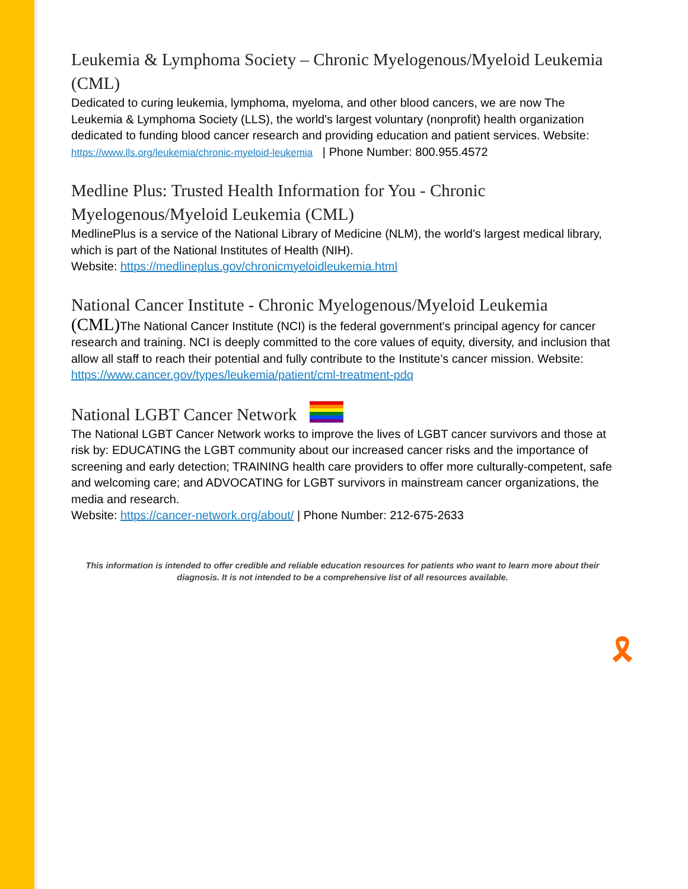Leukemia & Lymphoma Society – Chronic Myelogenous/Myeloid Leukemia (CML)
Dedicated to curing leukemia, lymphoma, myeloma, and other blood cancers, we are now The Leukemia & Lymphoma Society (LLS), the world's largest voluntary (nonprofit) health organization dedicated to funding blood cancer research and providing education and patient services. Website: https://www.lls.org/leukemia/chronic-myeloid-leukemia | Phone Number: 800.955.4572
Medline Plus: Trusted Health Information for You - Chronic Myelogenous/Myeloid Leukemia (CML)
MedlinePlus is a service of the National Library of Medicine (NLM), the world's largest medical library, which is part of the National Institutes of Health (NIH).
Website: https://medlineplus.gov/chronicmyeloidleukemia.html
National Cancer Institute - Chronic Myelogenous/Myeloid Leukemia
(CML) The National Cancer Institute (NCI) is the federal government's principal agency for cancer research and training. NCI is deeply committed to the core values of equity, diversity, and inclusion that allow all staff to reach their potential and fully contribute to the Institute’s cancer mission. Website: https://www.cancer.gov/types/leukemia/patient/cml-treatment-pdq
National LGBT Cancer Network
The National LGBT Cancer Network works to improve the lives of LGBT cancer survivors and those at risk by: EDUCATING the LGBT community about our increased cancer risks and the importance of screening and early detection; TRAINING health care providers to offer more culturally-competent, safe and welcoming care; and ADVOCATING for LGBT survivors in mainstream cancer organizations, the media and research.
Website: https://cancer-network.org/about/ | Phone Number: 212-675-2633
This information is intended to offer credible and reliable education resources for patients who want to learn more about their diagnosis. It is not intended to be a comprehensive list of all resources available.
🎗